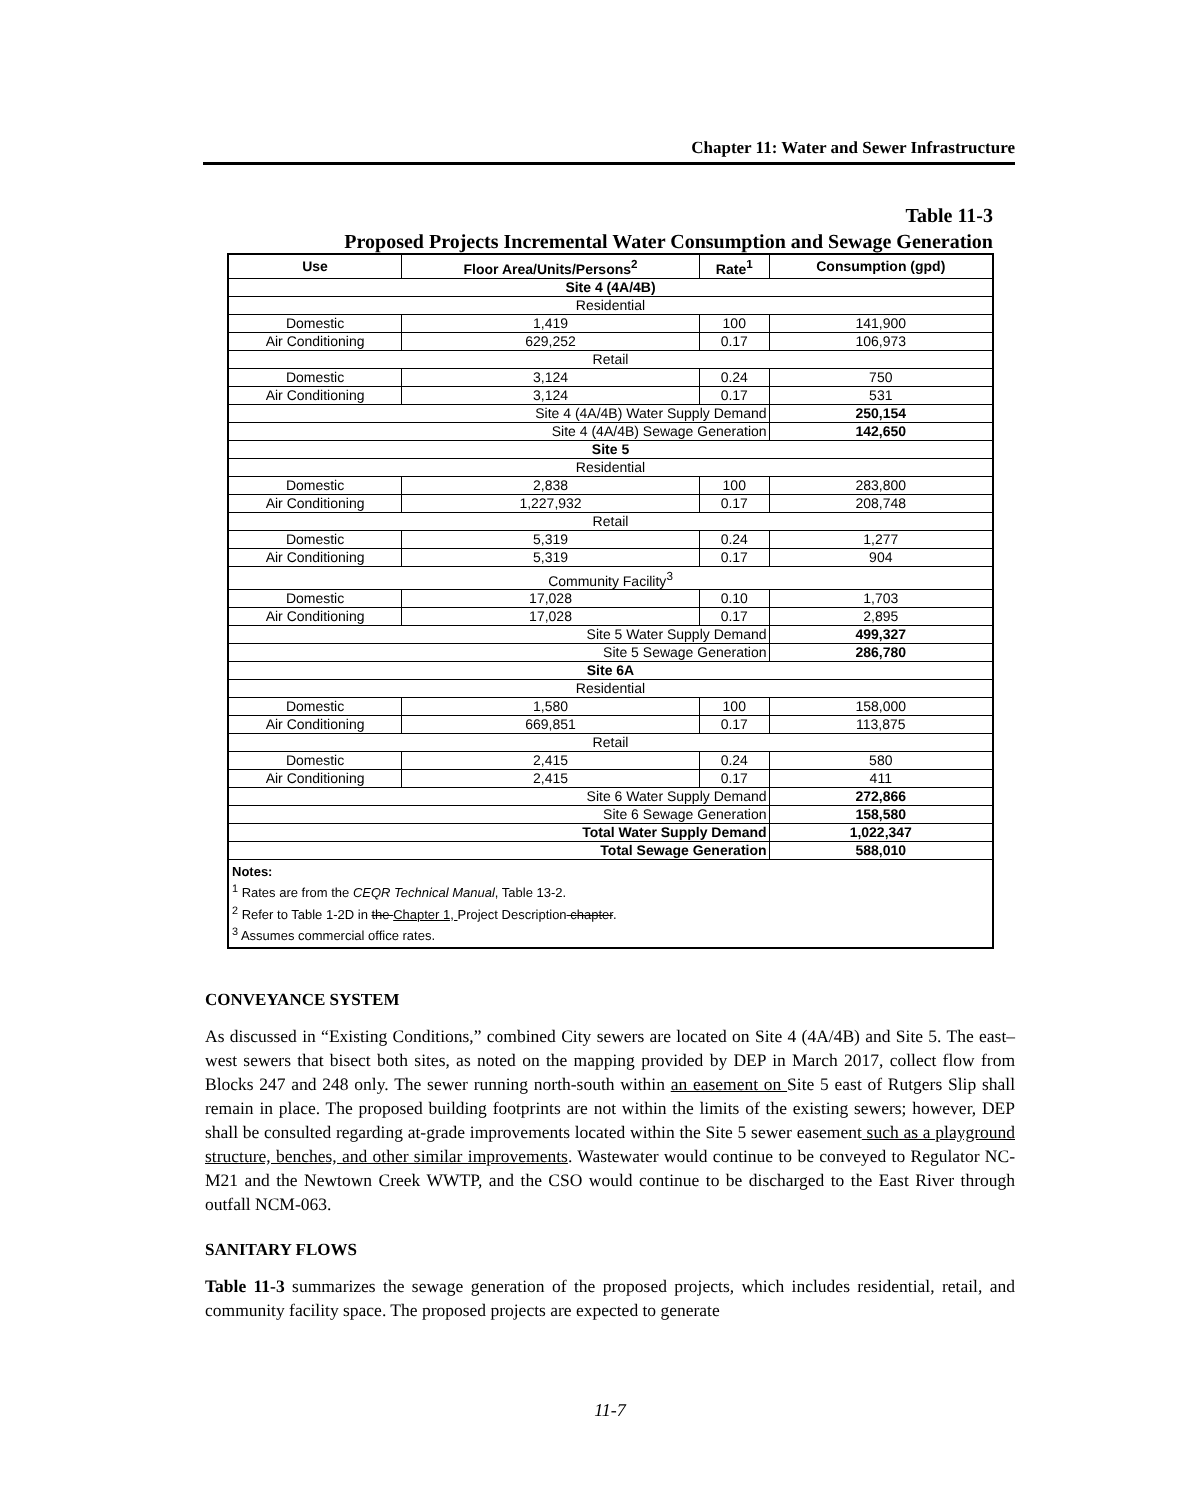Chapter 11: Water and Sewer Infrastructure
Table 11-3
Proposed Projects Incremental Water Consumption and Sewage Generation
| Use | Floor Area/Units/Persons<sup>2</sup> | Rate<sup>1</sup> | Consumption (gpd) |
| --- | --- | --- | --- |
| Site 4 (4A/4B) | | | |
| Residential | | | |
| Domestic | 1,419 | 100 | 141,900 |
| Air Conditioning | 629,252 | 0.17 | 106,973 |
| Retail | | | |
| Domestic | 3,124 | 0.24 | 750 |
| Air Conditioning | 3,124 | 0.17 | 531 |
| Site 4 (4A/4B) Water Supply Demand | | | 250,154 |
| Site 4 (4A/4B) Sewage Generation | | | 142,650 |
| Site 5 | | | |
| Residential | | | |
| Domestic | 2,838 | 100 | 283,800 |
| Air Conditioning | 1,227,932 | 0.17 | 208,748 |
| Retail | | | |
| Domestic | 5,319 | 0.24 | 1,277 |
| Air Conditioning | 5,319 | 0.17 | 904 |
| Community Facility<sup>3</sup> | | | |
| Domestic | 17,028 | 0.10 | 1,703 |
| Air Conditioning | 17,028 | 0.17 | 2,895 |
| Site 5 Water Supply Demand | | | 499,327 |
| Site 5 Sewage Generation | | | 286,780 |
| Site 6A | | | |
| Residential | | | |
| Domestic | 1,580 | 100 | 158,000 |
| Air Conditioning | 669,851 | 0.17 | 113,875 |
| Retail | | | |
| Domestic | 2,415 | 0.24 | 580 |
| Air Conditioning | 2,415 | 0.17 | 411 |
| Site 6 Water Supply Demand | | | 272,866 |
| Site 6 Sewage Generation | | | 158,580 |
| Total Water Supply Demand | | | 1,022,347 |
| Total Sewage Generation | | | 588,010 |
| Notes: <sup>1</sup> Rates are from the CEQR Technical Manual , Table 13-2. <sup>2</sup> Refer to Table 1-2D in the Chapter 1, Project Description chapter . <sup>3</sup> Assumes commercial office rates. | | | |
CONVEYANCE SYSTEM
As discussed in “Existing Conditions,” combined City sewers are located on Site 4 (4A/4B) and Site 5. The east–west sewers that bisect both sites, as noted on the mapping provided by DEP in March 2017, collect flow from Blocks 247 and 248 only. The sewer running north-south within an easement on Site 5 east of Rutgers Slip shall remain in place. The proposed building footprints are not within the limits of the existing sewers; however, DEP shall be consulted regarding at-grade improvements located within the Site 5 sewer easement such as a playground structure, benches, and other similar improvements. Wastewater would continue to be conveyed to Regulator NC-M21 and the Newtown Creek WWTP, and the CSO would continue to be discharged to the East River through outfall NCM-063.
SANITARY FLOWS
Table 11-3 summarizes the sewage generation of the proposed projects, which includes residential, retail, and community facility space. The proposed projects are expected to generate
11-7